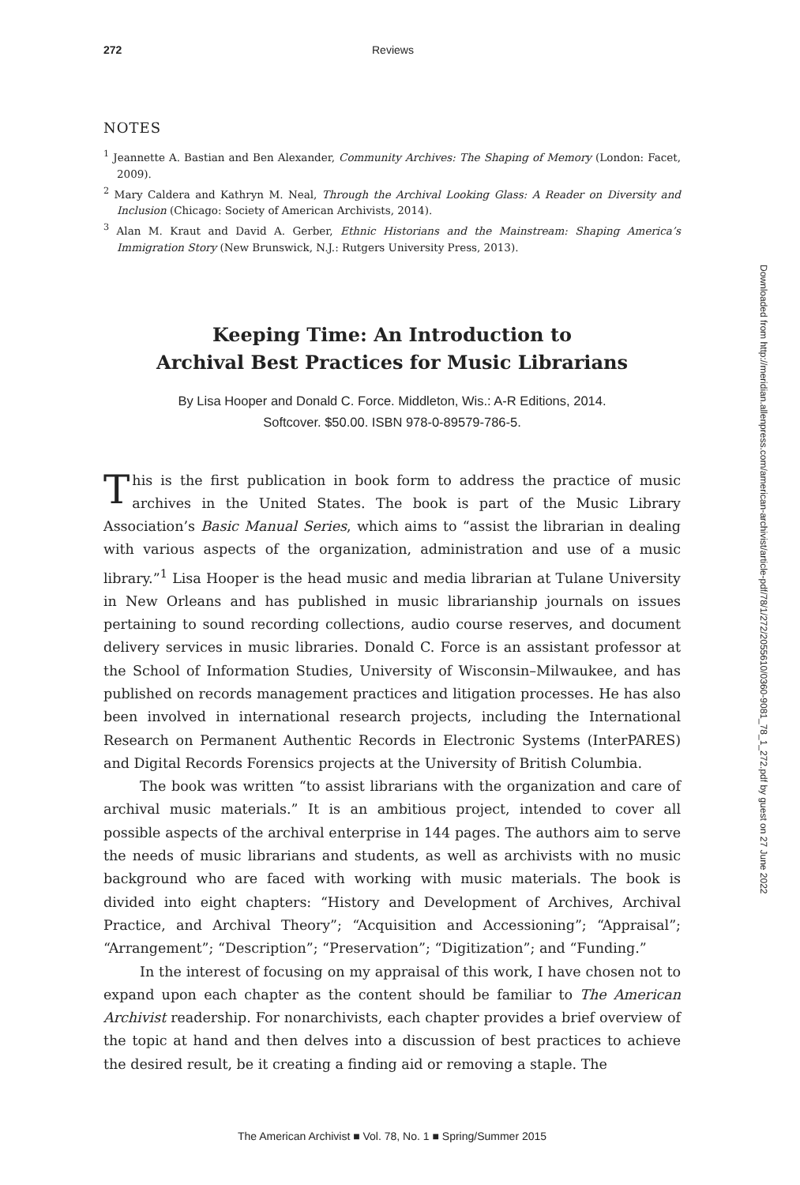272 Reviews
NOTES
<sup>1</sup> Jeannette A. Bastian and Ben Alexander, Community Archives: The Shaping of Memory (London: Facet, 2009).
<sup>2</sup> Mary Caldera and Kathryn M. Neal, Through the Archival Looking Glass: A Reader on Diversity and Inclusion (Chicago: Society of American Archivists, 2014).
<sup>3</sup> Alan M. Kraut and David A. Gerber, Ethnic Historians and the Mainstream: Shaping America’s Immigration Story (New Brunswick, N.J.: Rutgers University Press, 2013).
Keeping Time: An Introduction to
Archival Best Practices for Music Librarians
By Lisa Hooper and Donald C. Force. Middleton, Wis.: A-R Editions, 2014.
Softcover. $50.00. ISBN 978-0-89579-786-5.
This is the first publication in book form to address the practice of music archives in the United States. The book is part of the Music Library Association’s Basic Manual Series, which aims to “assist the librarian in dealing with various aspects of the organization, administration and use of a music library.”<sup>1</sup> Lisa Hooper is the head music and media librarian at Tulane University in New Orleans and has published in music librarianship journals on issues pertaining to sound recording collections, audio course reserves, and document delivery services in music libraries. Donald C. Force is an assistant professor at the School of Information Studies, University of Wisconsin–Milwaukee, and has published on records management practices and litigation processes. He has also been involved in international research projects, including the International Research on Permanent Authentic Records in Electronic Systems (InterPARES) and Digital Records Forensics projects at the University of British Columbia.
The book was written “to assist librarians with the organization and care of archival music materials.” It is an ambitious project, intended to cover all possible aspects of the archival enterprise in 144 pages. The authors aim to serve the needs of music librarians and students, as well as archivists with no music background who are faced with working with music materials. The book is divided into eight chapters: “History and Development of Archives, Archival Practice, and Archival Theory”; “Acquisition and Accessioning”; “Appraisal”; “Arrangement”; “Description”; “Preservation”; “Digitization”; and “Funding.”
In the interest of focusing on my appraisal of this work, I have chosen not to expand upon each chapter as the content should be familiar to The American Archivist readership. For nonarchivists, each chapter provides a brief overview of the topic at hand and then delves into a discussion of best practices to achieve the desired result, be it creating a finding aid or removing a staple. The
The American Archivist ■ Vol. 78, No. 1 ■ Spring/Summer 2015
Downloaded from http://meridian.allenpress.com/american-archivist/article-pdf/78/1/272/2055610/0360-9081_78_1_272.pdf by guest on 27 June 2022